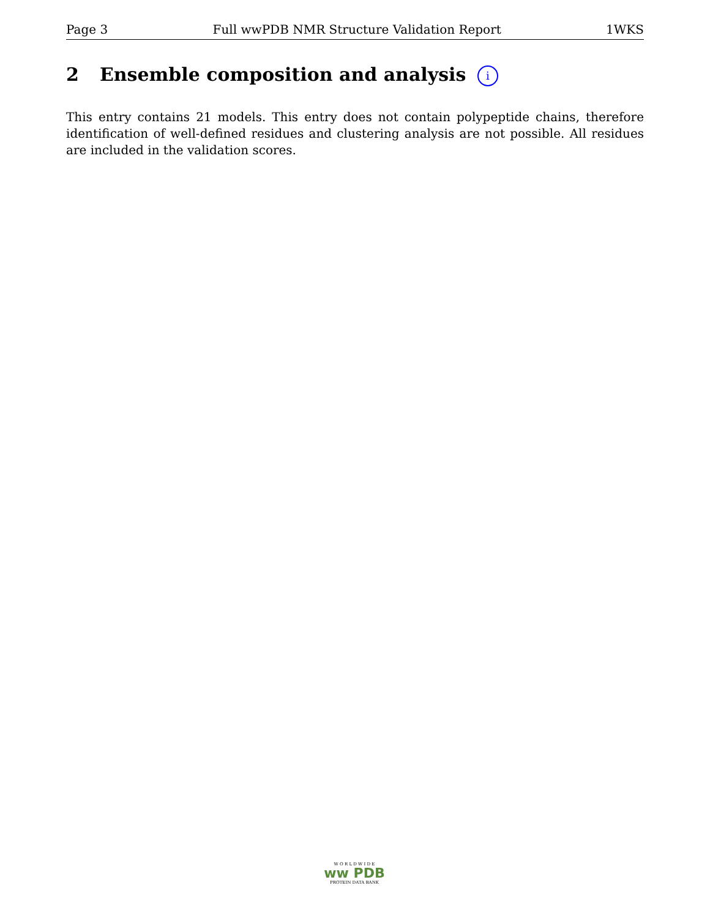Page 3 Full wwPDB NMR Structure Validation Report 1WKS
2 Ensemble composition and analysis i
This entry contains 21 models. This entry does not contain polypeptide chains, therefore identification of well-defined residues and clustering analysis are not possible. All residues are included in the validation scores.
W O R L D W I D E
ww PDB
PROTEIN DATA BANK